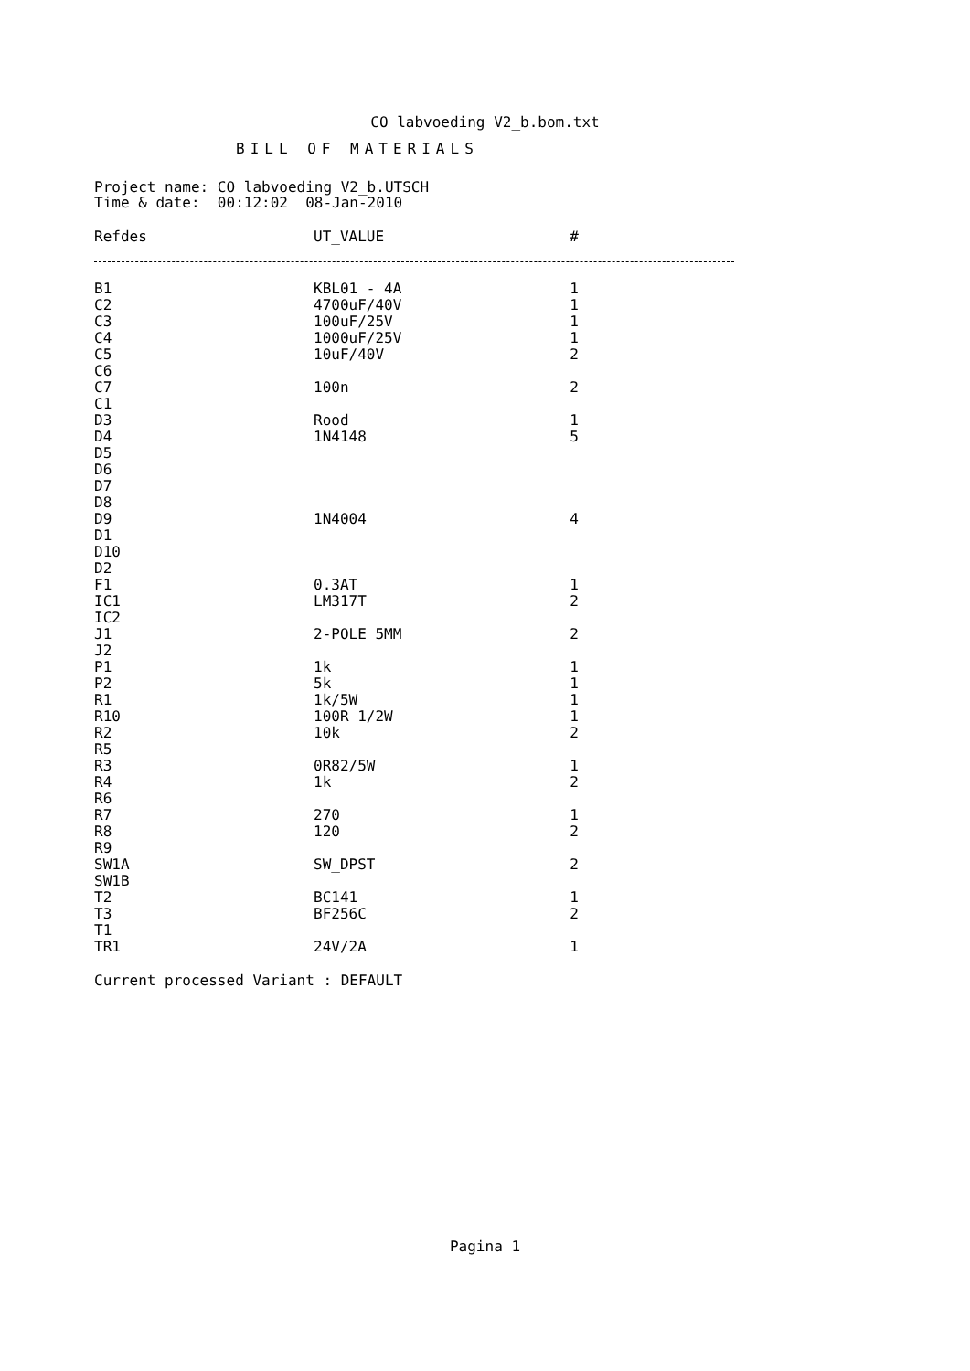CO labvoeding V2_b.bom.txt
BILL OF MATERIALS
Project name: CO labvoeding V2_b.UTSCH Time & date: 00:12:02 08-Jan-2010
| Refdes | UT_VALUE | # |
| --- | --- | --- |
| B1 | KBL01 - 4A | 1 |
| C2 | 4700uF/40V | 1 |
| C3 | 100uF/25V | 1 |
| C4 | 1000uF/25V | 1 |
| C5 | 10uF/40V | 2 |
| C6 | | |
| C7 | 100n | 2 |
| C1 | | |
| D3 | Rood | 1 |
| D4 | 1N4148 | 5 |
| D5 | | |
| D6 | | |
| D7 | | |
| D8 | | |
| D9 | 1N4004 | 4 |
| D1 | | |
| D10 | | |
| D2 | | |
| F1 | 0.3AT | 1 |
| IC1 | LM317T | 2 |
| IC2 | | |
| J1 | 2-POLE 5MM | 2 |
| J2 | | |
| P1 | 1k | 1 |
| P2 | 5k | 1 |
| R1 | 1k/5W | 1 |
| R10 | 100R 1/2W | 1 |
| R2 | 10k | 2 |
| R5 | | |
| R3 | 0R82/5W | 1 |
| R4 | 1k | 2 |
| R6 | | |
| R7 | 270 | 1 |
| R8 | 120 | 2 |
| R9 | | |
| SW1A | SW_DPST | 2 |
| SW1B | | |
| T2 | BC141 | 1 |
| T3 | BF256C | 2 |
| T1 | | |
| TR1 | 24V/2A | 1 |
Current processed Variant : DEFAULT
Pagina 1